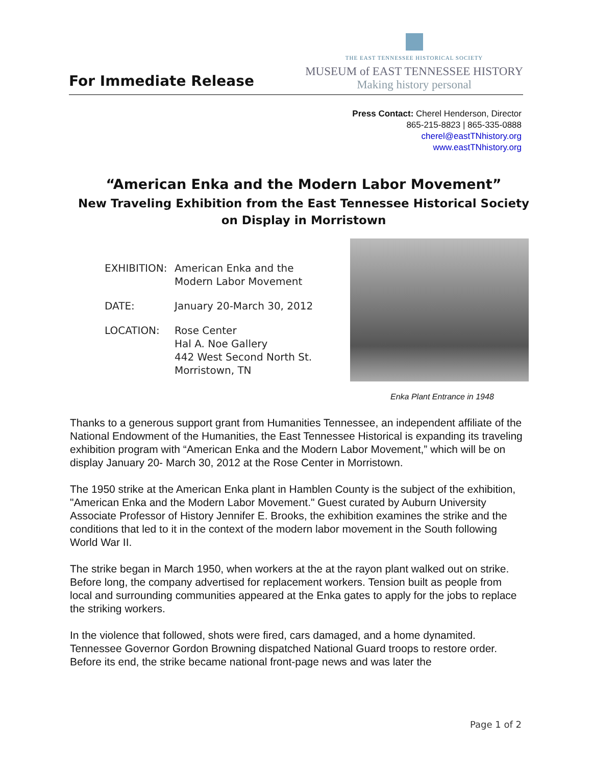For Immediate Release
THE EAST TENNESSEE HISTORICAL SOCIETY
MUSEUM of EAST TENNESSEE HISTORY
Making history personal
Press Contact: Cherel Henderson, Director
865-215-8823 | 865-335-0888
cherel@eastTNhistory.org
www.eastTNhistory.org
“American Enka and the Modern Labor Movement”
New Traveling Exhibition from the East Tennessee Historical Society
on Display in Morristown
EXHIBITION: American Enka and the
Modern Labor Movement
DATE: January 20-March 30, 2012
LOCATION: Rose Center
Hal A. Noe Gallery
442 West Second North St.
Morristown, TN
Enka Plant Entrance in 1948
Thanks to a generous support grant from Humanities Tennessee, an independent affiliate of the National Endowment of the Humanities, the East Tennessee Historical is expanding its traveling exhibition program with “American Enka and the Modern Labor Movement,” which will be on display January 20- March 30, 2012 at the Rose Center in Morristown.
The 1950 strike at the American Enka plant in Hamblen County is the subject of the exhibition, "American Enka and the Modern Labor Movement." Guest curated by Auburn University Associate Professor of History Jennifer E. Brooks, the exhibition examines the strike and the conditions that led to it in the context of the modern labor movement in the South following World War II.
The strike began in March 1950, when workers at the at the rayon plant walked out on strike. Before long, the company advertised for replacement workers. Tension built as people from local and surrounding communities appeared at the Enka gates to apply for the jobs to replace the striking workers.
In the violence that followed, shots were fired, cars damaged, and a home dynamited. Tennessee Governor Gordon Browning dispatched National Guard troops to restore order. Before its end, the strike became national front-page news and was later the
Page 1 of 2